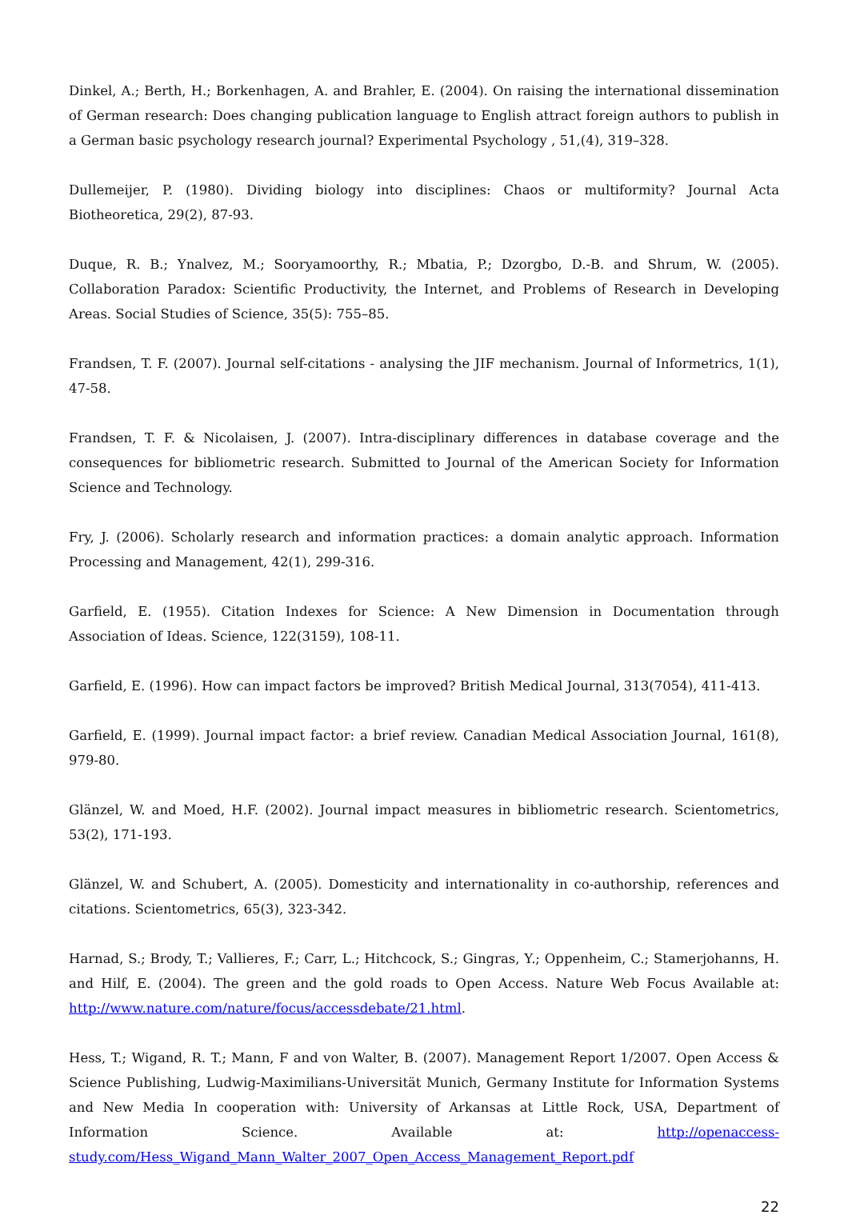Dinkel, A.; Berth, H.; Borkenhagen, A. and Brahler, E. (2004). On raising the international dissemination of German research: Does changing publication language to English attract foreign authors to publish in a German basic psychology research journal? Experimental Psychology , 51,(4), 319–328.
Dullemeijer, P. (1980). Dividing biology into disciplines: Chaos or multiformity? Journal Acta Biotheoretica, 29(2), 87-93.
Duque, R. B.; Ynalvez, M.; Sooryamoorthy, R.; Mbatia, P.; Dzorgbo, D.-B. and Shrum, W. (2005). Collaboration Paradox: Scientific Productivity, the Internet, and Problems of Research in Developing Areas. Social Studies of Science, 35(5): 755–85.
Frandsen, T. F. (2007). Journal self-citations - analysing the JIF mechanism. Journal of Informetrics, 1(1), 47-58.
Frandsen, T. F. & Nicolaisen, J. (2007). Intra-disciplinary differences in database coverage and the consequences for bibliometric research. Submitted to Journal of the American Society for Information Science and Technology.
Fry, J. (2006). Scholarly research and information practices: a domain analytic approach. Information Processing and Management, 42(1), 299-316.
Garfield, E. (1955). Citation Indexes for Science: A New Dimension in Documentation through Association of Ideas. Science, 122(3159), 108-11.
Garfield, E. (1996). How can impact factors be improved? British Medical Journal, 313(7054), 411-413.
Garfield, E. (1999). Journal impact factor: a brief review. Canadian Medical Association Journal, 161(8), 979-80.
Glänzel, W. and Moed, H.F. (2002). Journal impact measures in bibliometric research. Scientometrics, 53(2), 171-193.
Glänzel, W. and Schubert, A. (2005). Domesticity and internationality in co-authorship, references and citations. Scientometrics, 65(3), 323-342.
Harnad, S.; Brody, T.; Vallieres, F.; Carr, L.; Hitchcock, S.; Gingras, Y.; Oppenheim, C.; Stamerjohanns, H. and Hilf, E. (2004). The green and the gold roads to Open Access. Nature Web Focus Available at: http://www.nature.com/nature/focus/accessdebate/21.html.
Hess, T.; Wigand, R. T.; Mann, F and von Walter, B. (2007). Management Report 1/2007. Open Access & Science Publishing, Ludwig-Maximilians-Universität Munich, Germany Institute for Information Systems and New Media In cooperation with: University of Arkansas at Little Rock, USA, Department of Information Science. Available at: http://openaccess-study.com/Hess_Wigand_Mann_Walter_2007_Open_Access_Management_Report.pdf
22